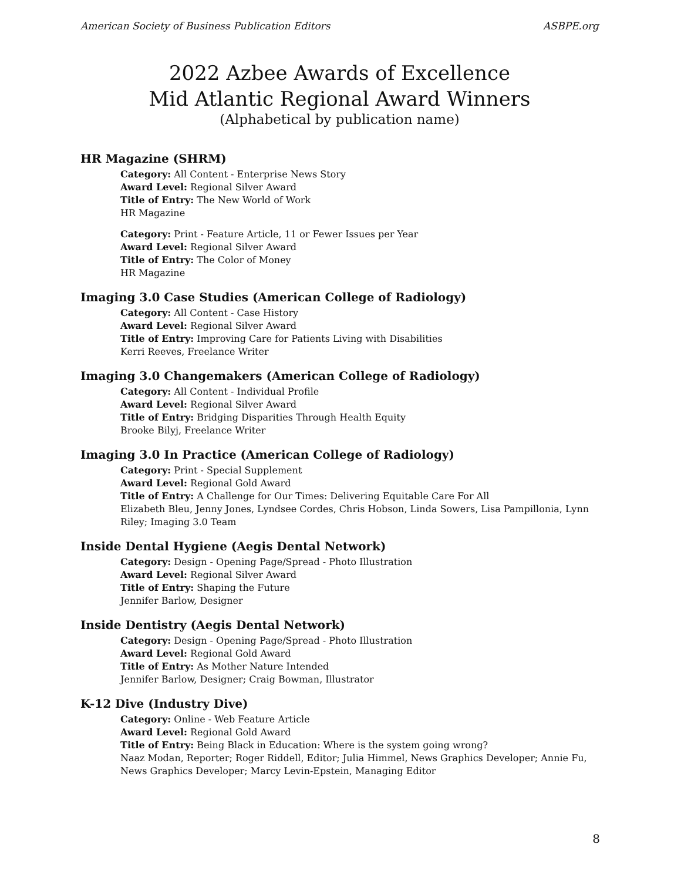American Society of Business Publication Editors ASBPE.org
2022 Azbee Awards of Excellence
Mid Atlantic Regional Award Winners
(Alphabetical by publication name)
HR Magazine (SHRM)
Category: All Content - Enterprise News Story
Award Level: Regional Silver Award
Title of Entry: The New World of Work
HR Magazine
Category: Print - Feature Article, 11 or Fewer Issues per Year
Award Level: Regional Silver Award
Title of Entry: The Color of Money
HR Magazine
Imaging 3.0 Case Studies (American College of Radiology)
Category: All Content - Case History
Award Level: Regional Silver Award
Title of Entry: Improving Care for Patients Living with Disabilities
Kerri Reeves, Freelance Writer
Imaging 3.0 Changemakers (American College of Radiology)
Category: All Content - Individual Profile
Award Level: Regional Silver Award
Title of Entry: Bridging Disparities Through Health Equity
Brooke Bilyj, Freelance Writer
Imaging 3.0 In Practice (American College of Radiology)
Category: Print - Special Supplement
Award Level: Regional Gold Award
Title of Entry: A Challenge for Our Times: Delivering Equitable Care For All
Elizabeth Bleu, Jenny Jones, Lyndsee Cordes, Chris Hobson, Linda Sowers, Lisa Pampillonia, Lynn Riley; Imaging 3.0 Team
Inside Dental Hygiene (Aegis Dental Network)
Category: Design - Opening Page/Spread - Photo Illustration
Award Level: Regional Silver Award
Title of Entry: Shaping the Future
Jennifer Barlow, Designer
Inside Dentistry (Aegis Dental Network)
Category: Design - Opening Page/Spread - Photo Illustration
Award Level: Regional Gold Award
Title of Entry: As Mother Nature Intended
Jennifer Barlow, Designer; Craig Bowman, Illustrator
K-12 Dive (Industry Dive)
Category: Online - Web Feature Article
Award Level: Regional Gold Award
Title of Entry: Being Black in Education: Where is the system going wrong?
Naaz Modan, Reporter; Roger Riddell, Editor; Julia Himmel, News Graphics Developer; Annie Fu, News Graphics Developer; Marcy Levin-Epstein, Managing Editor
8